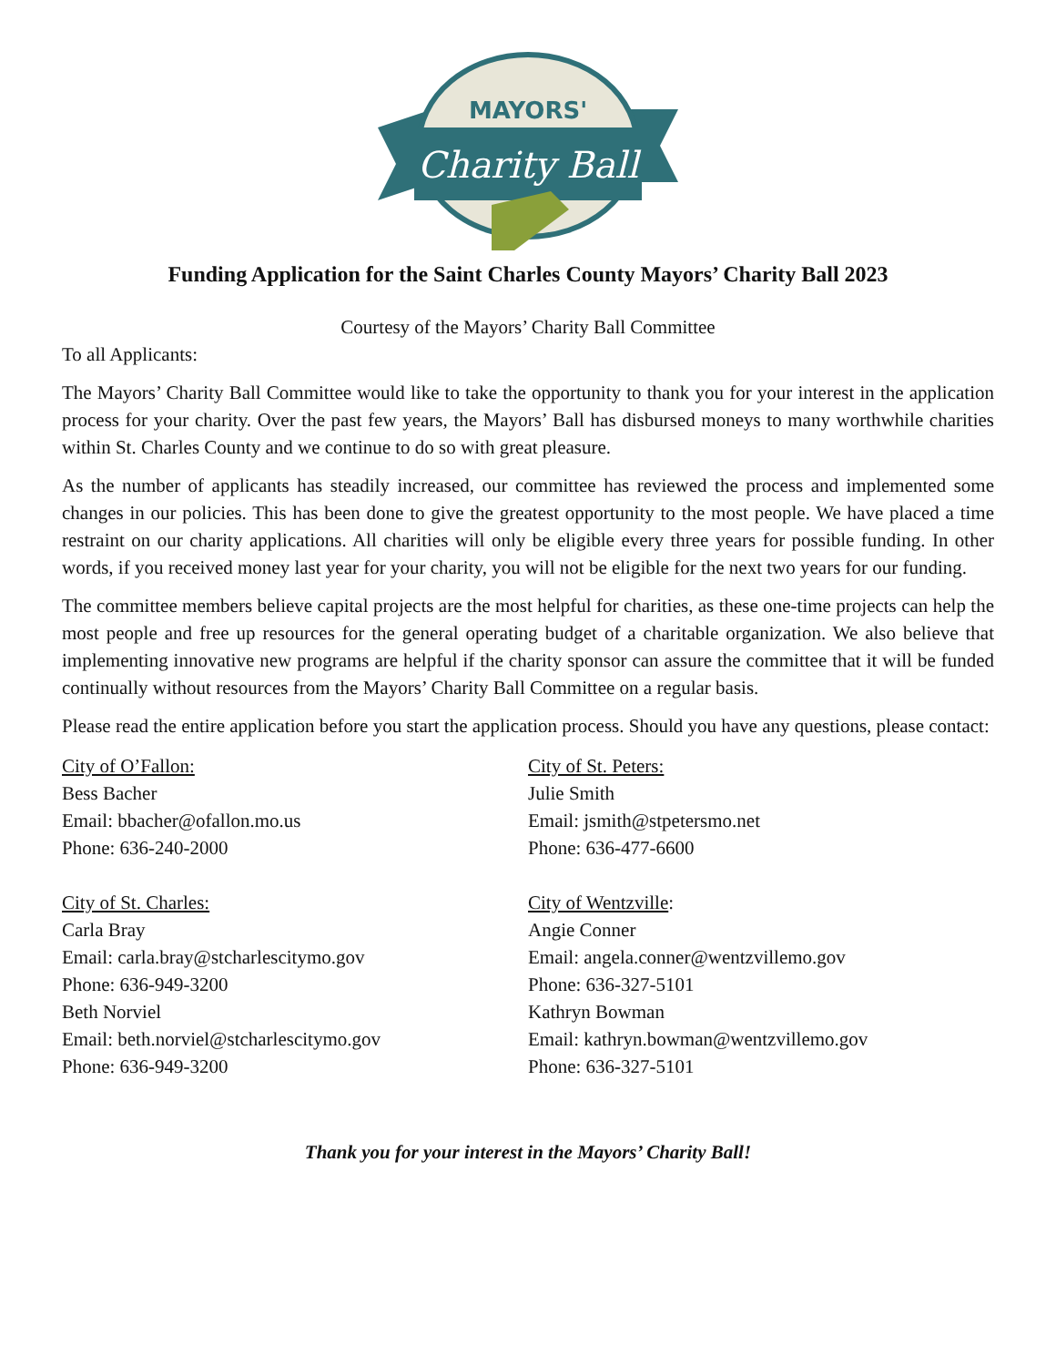MAYORS'
Charity Ball
Funding Application for the Saint Charles County Mayors’ Charity Ball 2023
Courtesy of the Mayors’ Charity Ball Committee
To all Applicants:
The Mayors’ Charity Ball Committee would like to take the opportunity to thank you for your interest in the application process for your charity. Over the past few years, the Mayors’ Ball has disbursed moneys to many worthwhile charities within St. Charles County and we continue to do so with great pleasure.
As the number of applicants has steadily increased, our committee has reviewed the process and implemented some changes in our policies. This has been done to give the greatest opportunity to the most people. We have placed a time restraint on our charity applications. All charities will only be eligible every three years for possible funding. In other words, if you received money last year for your charity, you will not be eligible for the next two years for our funding.
The committee members believe capital projects are the most helpful for charities, as these one-time projects can help the most people and free up resources for the general operating budget of a charitable organization. We also believe that implementing innovative new programs are helpful if the charity sponsor can assure the committee that it will be funded continually without resources from the Mayors’ Charity Ball Committee on a regular basis.
Please read the entire application before you start the application process. Should you have any questions, please contact:
City of O’Fallon:
Bess Bacher
Email: bbacher@ofallon.mo.us
Phone: 636-240-2000
City of St. Charles:
Carla Bray
Email: carla.bray@stcharlescitymo.gov
Phone: 636-949-3200
Beth Norviel
Email: beth.norviel@stcharlescitymo.gov
Phone: 636-949-3200
City of St. Peters:
Julie Smith
Email: jsmith@stpetersmo.net
Phone: 636-477-6600
City of Wentzville:
Angie Conner
Email: angela.conner@wentzvillemo.gov
Phone: 636-327-5101
Kathryn Bowman
Email: kathryn.bowman@wentzvillemo.gov
Phone: 636-327-5101
Thank you for your interest in the Mayors’ Charity Ball!